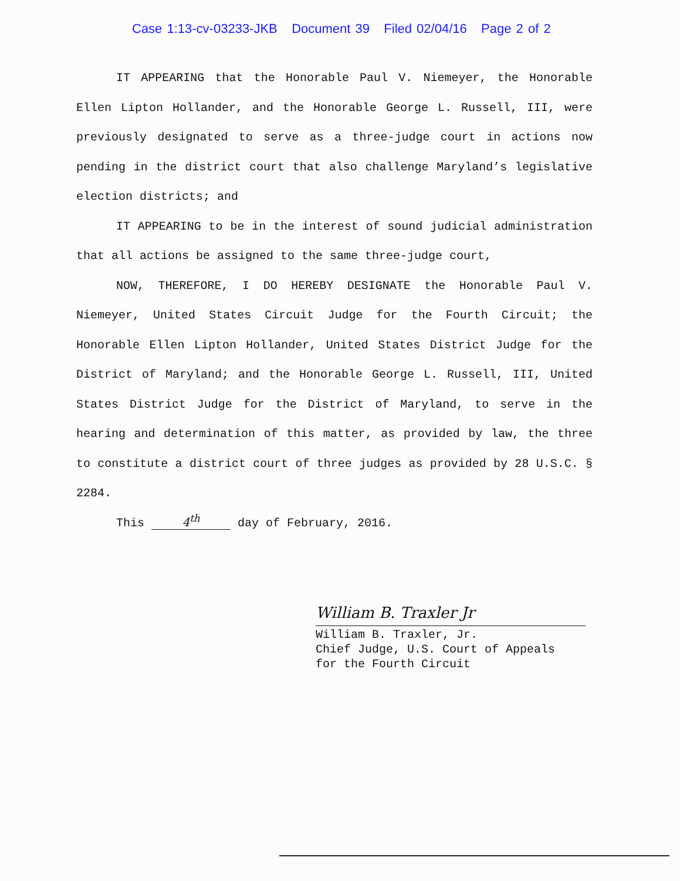Case 1:13-cv-03233-JKB Document 39 Filed 02/04/16 Page 2 of 2
IT APPEARING that the Honorable Paul V. Niemeyer, the Honorable Ellen Lipton Hollander, and the Honorable George L. Russell, III, were previously designated to serve as a three-judge court in actions now pending in the district court that also challenge Maryland’s legislative election districts; and
IT APPEARING to be in the interest of sound judicial administration that all actions be assigned to the same three-judge court,
NOW, THEREFORE, I DO HEREBY DESIGNATE the Honorable Paul V. Niemeyer, United States Circuit Judge for the Fourth Circuit; the Honorable Ellen Lipton Hollander, United States District Judge for the District of Maryland; and the Honorable George L. Russell, III, United States District Judge for the District of Maryland, to serve in the hearing and determination of this matter, as provided by law, the three to constitute a district court of three judges as provided by 28 U.S.C. § 2284.
This 4<sup>th</sup> day of February, 2016.
William B. Traxler Jr
William B. Traxler, Jr.
Chief Judge, U.S. Court of Appeals
for the Fourth Circuit